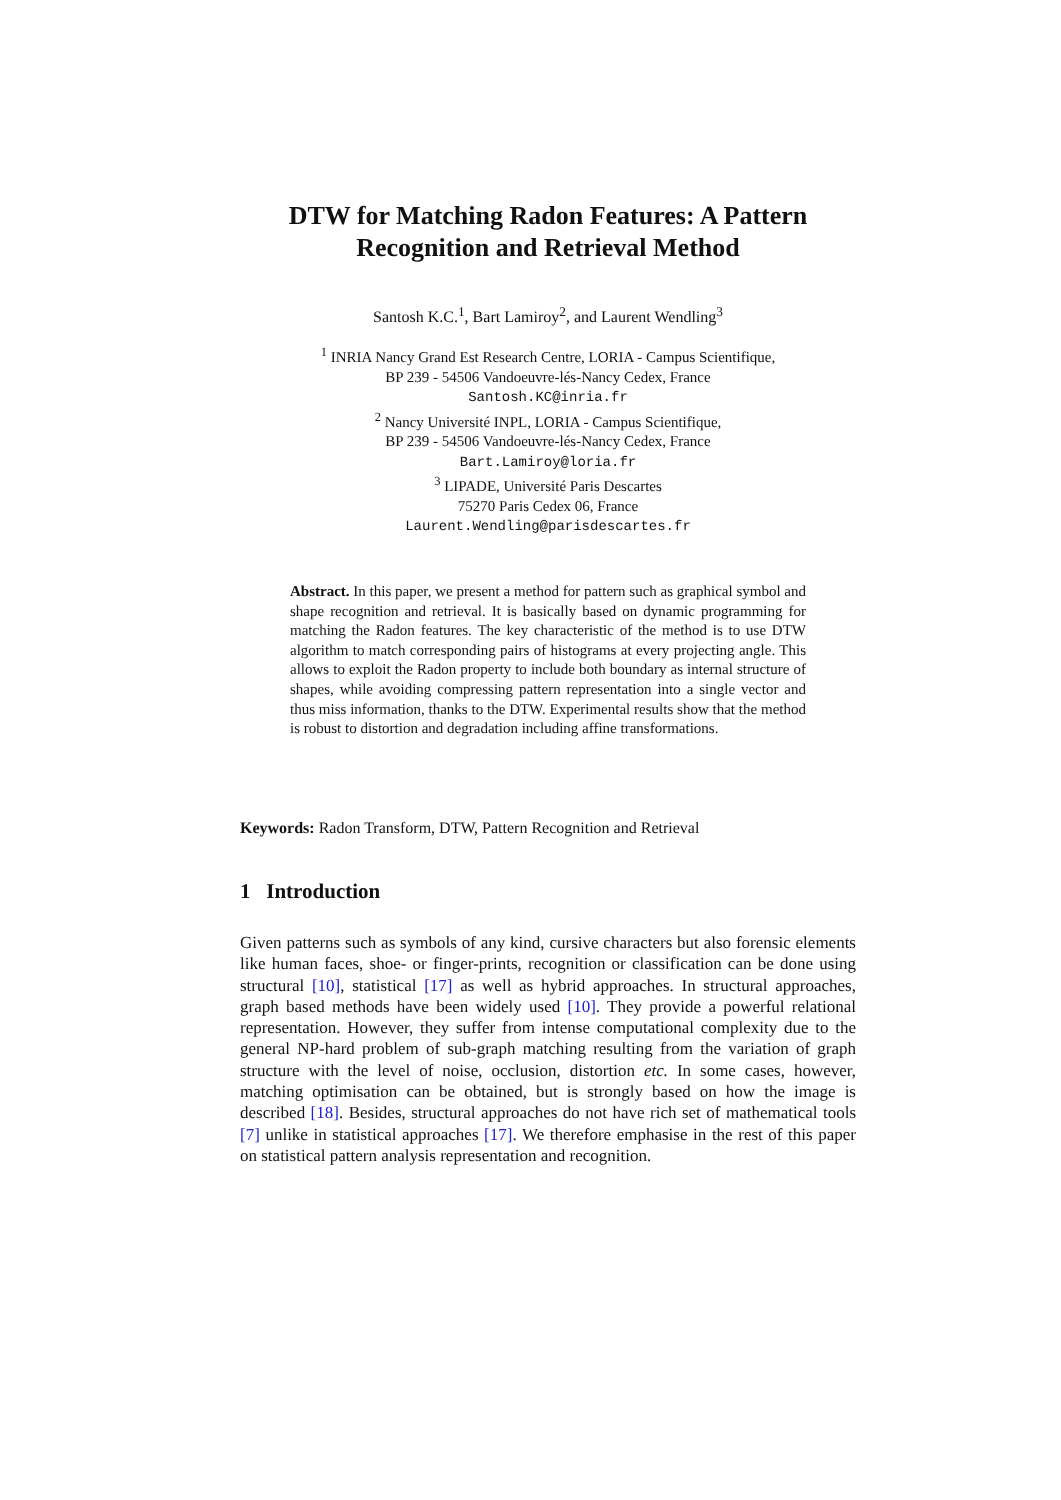DTW for Matching Radon Features: A Pattern Recognition and Retrieval Method
Santosh K.C.<sup>1</sup>, Bart Lamiroy<sup>2</sup>, and Laurent Wendling<sup>3</sup>
<sup>1</sup> INRIA Nancy Grand Est Research Centre, LORIA - Campus Scientifique,
BP 239 - 54506 Vandoeuvre-lés-Nancy Cedex, France
Santosh.KC@inria.fr
<sup>2</sup> Nancy Université INPL, LORIA - Campus Scientifique,
BP 239 - 54506 Vandoeuvre-lés-Nancy Cedex, France
Bart.Lamiroy@loria.fr
<sup>3</sup> LIPADE, Université Paris Descartes
75270 Paris Cedex 06, France
Laurent.Wendling@parisdescartes.fr
Abstract. In this paper, we present a method for pattern such as graphical symbol and shape recognition and retrieval. It is basically based on dynamic programming for matching the Radon features. The key characteristic of the method is to use DTW algorithm to match corresponding pairs of histograms at every projecting angle. This allows to exploit the Radon property to include both boundary as internal structure of shapes, while avoiding compressing pattern representation into a single vector and thus miss information, thanks to the DTW. Experimental results show that the method is robust to distortion and degradation including affine transformations.
Keywords: Radon Transform, DTW, Pattern Recognition and Retrieval
1 Introduction
Given patterns such as symbols of any kind, cursive characters but also forensic elements like human faces, shoe- or finger-prints, recognition or classification can be done using structural [10], statistical [17] as well as hybrid approaches. In structural approaches, graph based methods have been widely used [10]. They provide a powerful relational representation. However, they suffer from intense computational complexity due to the general NP-hard problem of sub-graph matching resulting from the variation of graph structure with the level of noise, occlusion, distortion etc. In some cases, however, matching optimisation can be obtained, but is strongly based on how the image is described [18]. Besides, structural approaches do not have rich set of mathematical tools [7] unlike in statistical approaches [17]. We therefore emphasise in the rest of this paper on statistical pattern analysis representation and recognition.